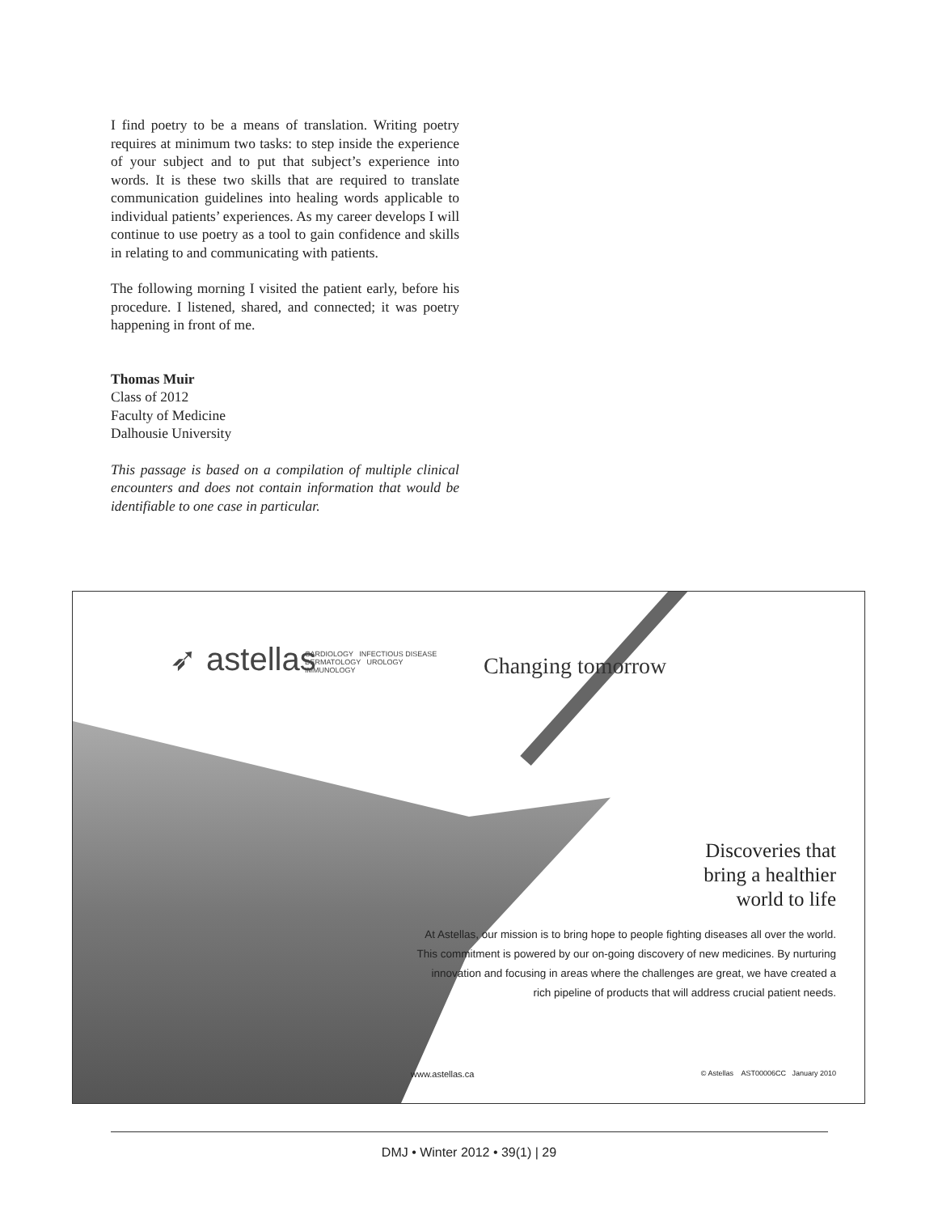I find poetry to be a means of translation. Writing poetry requires at minimum two tasks: to step inside the experience of your subject and to put that subject’s experience into words. It is these two skills that are required to translate communication guidelines into healing words applicable to individual patients’ experiences. As my career develops I will continue to use poetry as a tool to gain confidence and skills in relating to and communicating with patients.
The following morning I visited the patient early, before his procedure. I listened, shared, and connected; it was poetry happening in front of me.
Thomas Muir
Class of 2012
Faculty of Medicine
Dalhousie University
This passage is based on a compilation of multiple clinical encounters and does not contain information that would be identifiable to one case in particular.
➶ astellas
CARDIOLOGY INFECTIOUS DISEASE
DERMATOLOGY UROLOGY
IMMUNOLOGY
Changing tomorrow
Discoveries that
bring a healthier
world to life
At Astellas, our mission is to bring hope to people fighting diseases all over the world. This commitment is powered by our on-going discovery of new medicines. By nurturing innovation and focusing in areas where the challenges are great, we have created a rich pipeline of products that will address crucial patient needs.
www.astellas.ca
© Astellas AST00006CC January 2010
DMJ • Winter 2012 • 39(1) | 29